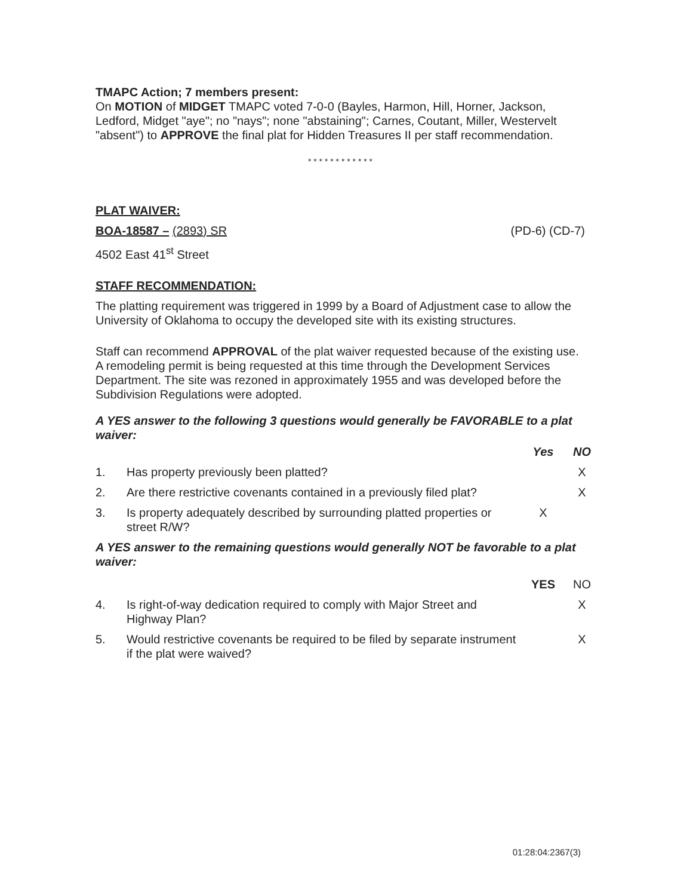TMAPC Action; 7 members present:
On MOTION of MIDGET TMAPC voted 7-0-0 (Bayles, Harmon, Hill, Horner, Jackson, Ledford, Midget "aye"; no "nays"; none "abstaining"; Carnes, Coutant, Miller, Westervelt "absent") to APPROVE the final plat for Hidden Treasures II per staff recommendation.
* * * * * * * * * * * *
PLAT WAIVER:
BOA-18587 – (2893) SR (PD-6) (CD-7)
4502 East 41<sup>st</sup> Street
STAFF RECOMMENDATION:
The platting requirement was triggered in 1999 by a Board of Adjustment case to allow the University of Oklahoma to occupy the developed site with its existing structures.
Staff can recommend APPROVAL of the plat waiver requested because of the existing use. A remodeling permit is being requested at this time through the Development Services Department. The site was rezoned in approximately 1955 and was developed before the Subdivision Regulations were adopted.
A YES answer to the following 3 questions would generally be FAVORABLE to a plat waiver:
| | | Yes | NO |
| 1. | Has property previously been platted? | | X |
| 2. | Are there restrictive covenants contained in a previously filed plat? | | X |
| 3. | Is property adequately described by surrounding platted properties or street R/W? | X | |
A YES answer to the remaining questions would generally NOT be favorable to a plat waiver:
| | | YES | NO |
| 4. | Is right-of-way dedication required to comply with Major Street and Highway Plan? | | X |
| 5. | Would restrictive covenants be required to be filed by separate instrument if the plat were waived? | | X |
01:28:04:2367(3)